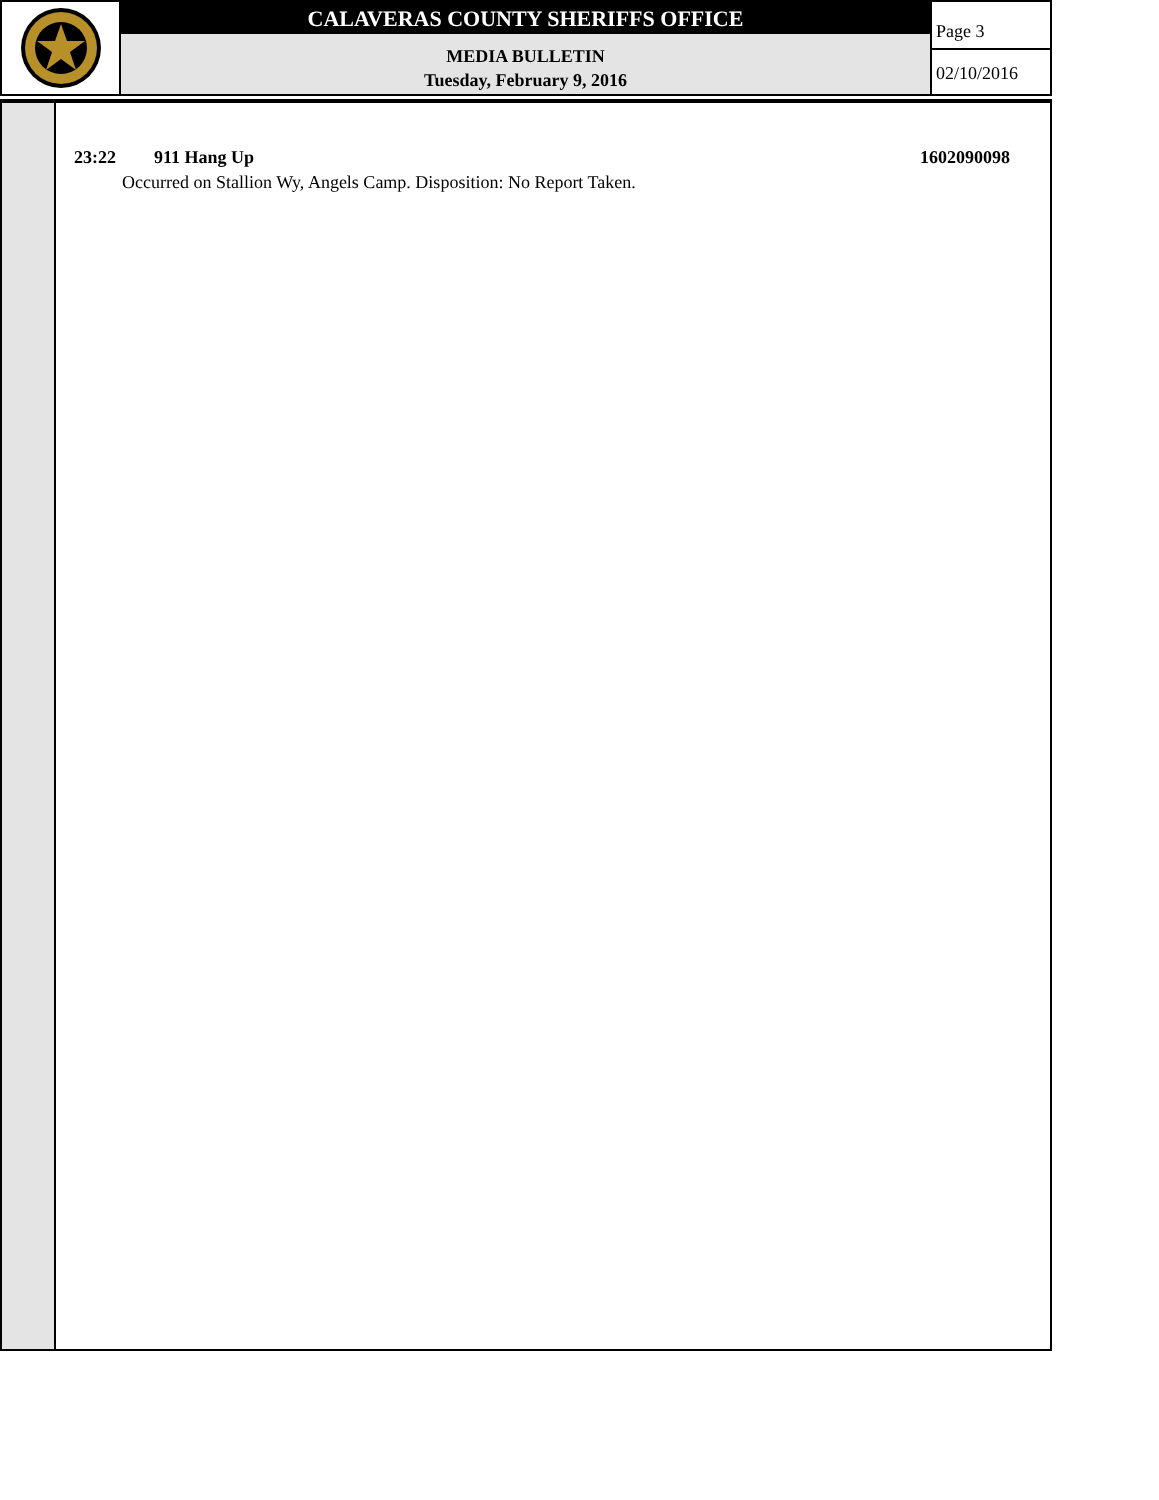CALAVERAS COUNTY SHERIFFS OFFICE
MEDIA BULLETIN
Tuesday, February 9, 2016
Page 3
02/10/2016
23:22 911 Hang Up 1602090098
Occurred on Stallion Wy, Angels Camp. Disposition: No Report Taken.